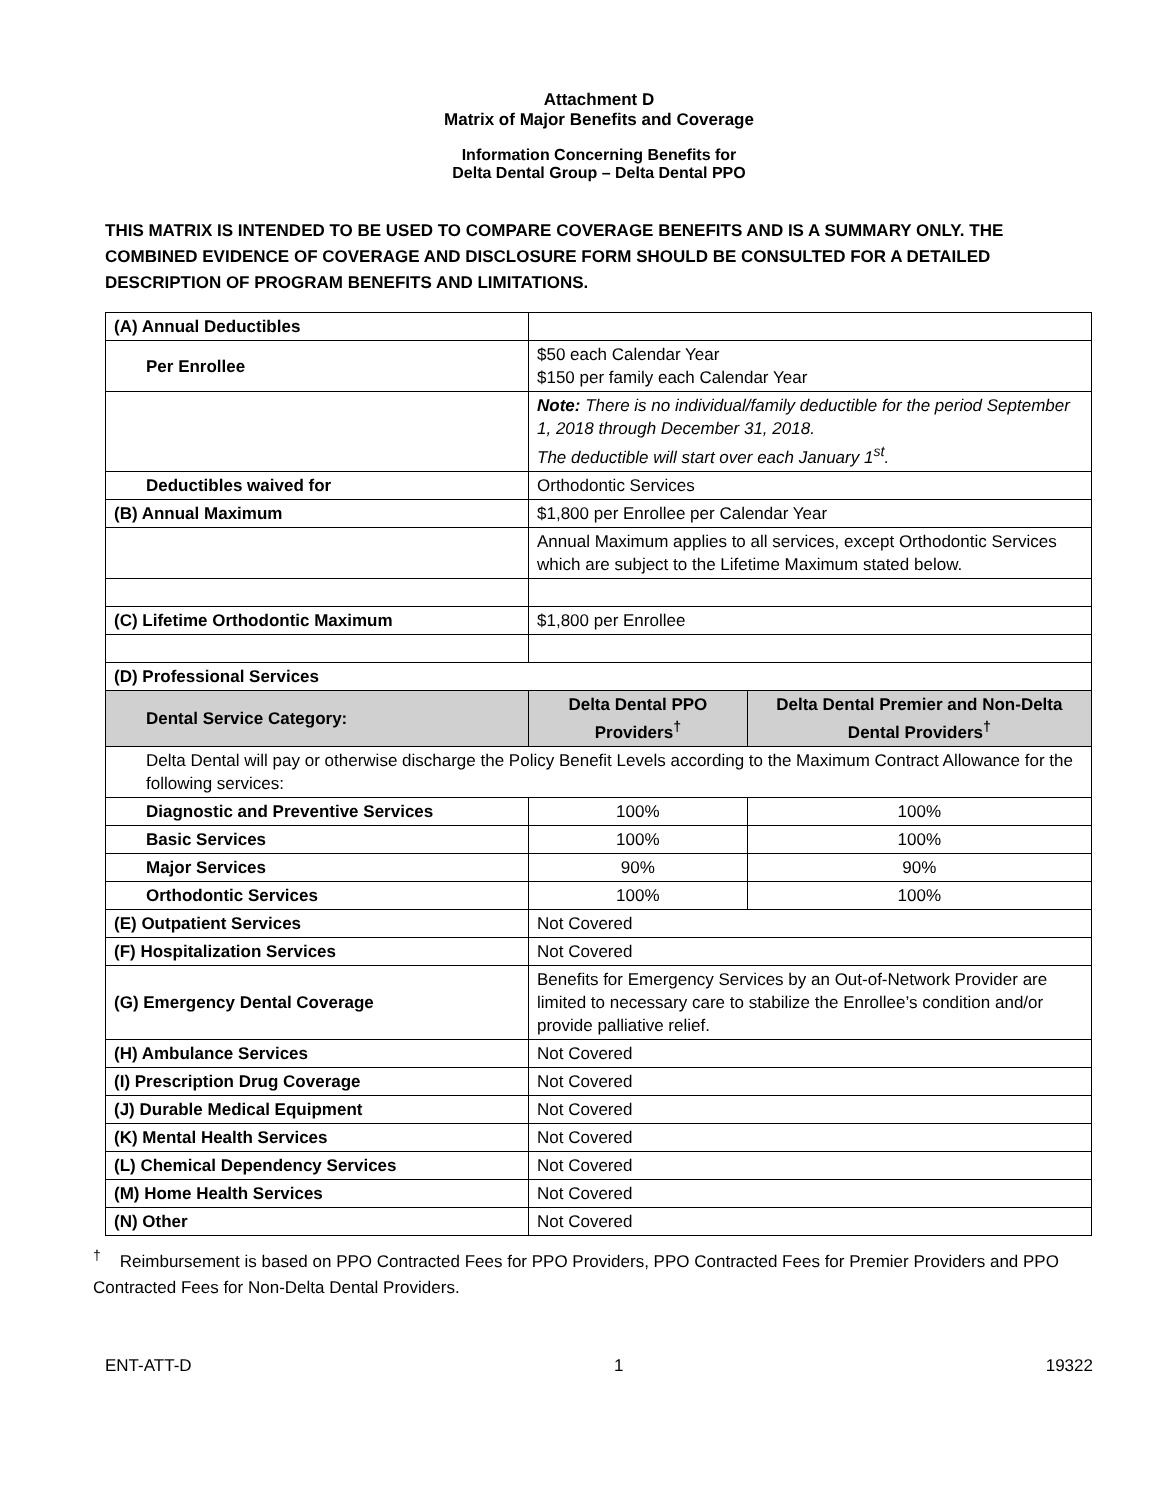Attachment D
Matrix of Major Benefits and Coverage
Information Concerning Benefits for
Delta Dental Group – Delta Dental PPO
THIS MATRIX IS INTENDED TO BE USED TO COMPARE COVERAGE BENEFITS AND IS A SUMMARY ONLY. THE COMBINED EVIDENCE OF COVERAGE AND DISCLOSURE FORM SHOULD BE CONSULTED FOR A DETAILED DESCRIPTION OF PROGRAM BENEFITS AND LIMITATIONS.
| (A) Annual Deductibles | | |
| Per Enrollee | $50 each Calendar Year $150 per family each Calendar Year | |
| | Note: There is no individual/family deductible for the period September 1, 2018 through December 31, 2018. The deductible will start over each January 1<sup>st</sup>. | |
| Deductibles waived for | Orthodontic Services | |
| (B) Annual Maximum | $1,800 per Enrollee per Calendar Year | |
| | Annual Maximum applies to all services, except Orthodontic Services which are subject to the Lifetime Maximum stated below. | |
| (C) Lifetime Orthodontic Maximum | $1,800 per Enrollee | |
| (D) Professional Services | | |
| Dental Service Category: | Delta Dental PPO Providers<sup>†</sup> | Delta Dental Premier and Non-Delta Dental Providers<sup>†</sup> |
| Delta Dental will pay or otherwise discharge the Policy Benefit Levels according to the Maximum Contract Allowance for the following services: | | |
| Diagnostic and Preventive Services | 100% | 100% |
| Basic Services | 100% | 100% |
| Major Services | 90% | 90% |
| Orthodontic Services | 100% | 100% |
| (E) Outpatient Services | Not Covered | |
| (F) Hospitalization Services | Not Covered | |
| (G) Emergency Dental Coverage | Benefits for Emergency Services by an Out-of-Network Provider are limited to necessary care to stabilize the Enrollee’s condition and/or provide palliative relief. | |
| (H) Ambulance Services | Not Covered | |
| (I) Prescription Drug Coverage | Not Covered | |
| (J) Durable Medical Equipment | Not Covered | |
| (K) Mental Health Services | Not Covered | |
| (L) Chemical Dependency Services | Not Covered | |
| (M) Home Health Services | Not Covered | |
| (N) Other | Not Covered | |
<sup>†</sup> Reimbursement is based on PPO Contracted Fees for PPO Providers, PPO Contracted Fees for Premier Providers and PPO Contracted Fees for Non-Delta Dental Providers.
ENT-ATT-D 1 19322